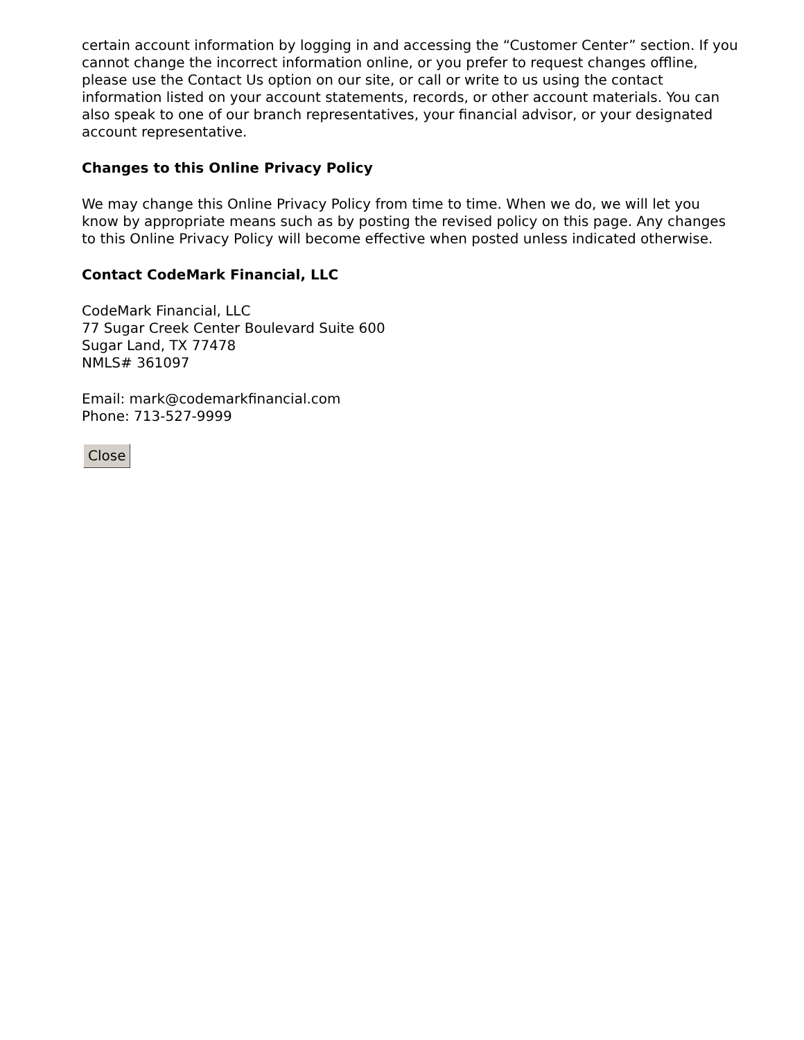certain account information by logging in and accessing the “Customer Center” section. If you cannot change the incorrect information online, or you prefer to request changes offline, please use the Contact Us option on our site, or call or write to us using the contact information listed on your account statements, records, or other account materials. You can also speak to one of our branch representatives, your financial advisor, or your designated account representative.
Changes to this Online Privacy Policy
We may change this Online Privacy Policy from time to time. When we do, we will let you know by appropriate means such as by posting the revised policy on this page. Any changes to this Online Privacy Policy will become effective when posted unless indicated otherwise.
Contact CodeMark Financial, LLC
CodeMark Financial, LLC
77 Sugar Creek Center Boulevard Suite 600
Sugar Land, TX 77478
NMLS# 361097
Email: mark@codemarkfinancial.com
Phone: 713-527-9999
Close